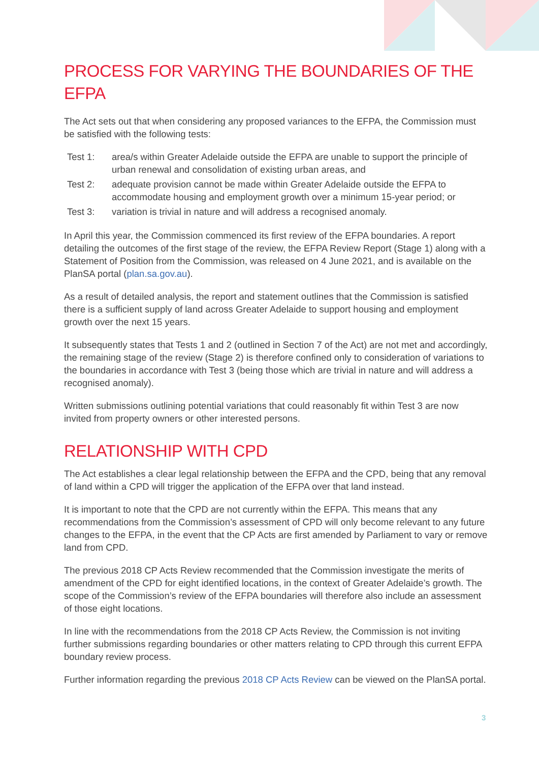PROCESS FOR VARYING THE BOUNDARIES OF THE EFPA
The Act sets out that when considering any proposed variances to the EFPA, the Commission must be satisfied with the following tests:
| Test 1: | area/s within Greater Adelaide outside the EFPA are unable to support the principle of urban renewal and consolidation of existing urban areas, and |
| Test 2: | adequate provision cannot be made within Greater Adelaide outside the EFPA to accommodate housing and employment growth over a minimum 15-year period; or |
| Test 3: | variation is trivial in nature and will address a recognised anomaly. |
In April this year, the Commission commenced its first review of the EFPA boundaries. A report detailing the outcomes of the first stage of the review, the EFPA Review Report (Stage 1) along with a Statement of Position from the Commission, was released on 4 June 2021, and is available on the PlanSA portal (plan.sa.gov.au).
As a result of detailed analysis, the report and statement outlines that the Commission is satisfied there is a sufficient supply of land across Greater Adelaide to support housing and employment growth over the next 15 years.
It subsequently states that Tests 1 and 2 (outlined in Section 7 of the Act) are not met and accordingly, the remaining stage of the review (Stage 2) is therefore confined only to consideration of variations to the boundaries in accordance with Test 3 (being those which are trivial in nature and will address a recognised anomaly).
Written submissions outlining potential variations that could reasonably fit within Test 3 are now invited from property owners or other interested persons.
RELATIONSHIP WITH CPD
The Act establishes a clear legal relationship between the EFPA and the CPD, being that any removal of land within a CPD will trigger the application of the EFPA over that land instead.
It is important to note that the CPD are not currently within the EFPA. This means that any recommendations from the Commission’s assessment of CPD will only become relevant to any future changes to the EFPA, in the event that the CP Acts are first amended by Parliament to vary or remove land from CPD.
The previous 2018 CP Acts Review recommended that the Commission investigate the merits of amendment of the CPD for eight identified locations, in the context of Greater Adelaide’s growth. The scope of the Commission’s review of the EFPA boundaries will therefore also include an assessment of those eight locations.
In line with the recommendations from the 2018 CP Acts Review, the Commission is not inviting further submissions regarding boundaries or other matters relating to CPD through this current EFPA boundary review process.
Further information regarding the previous 2018 CP Acts Review can be viewed on the PlanSA portal.
3